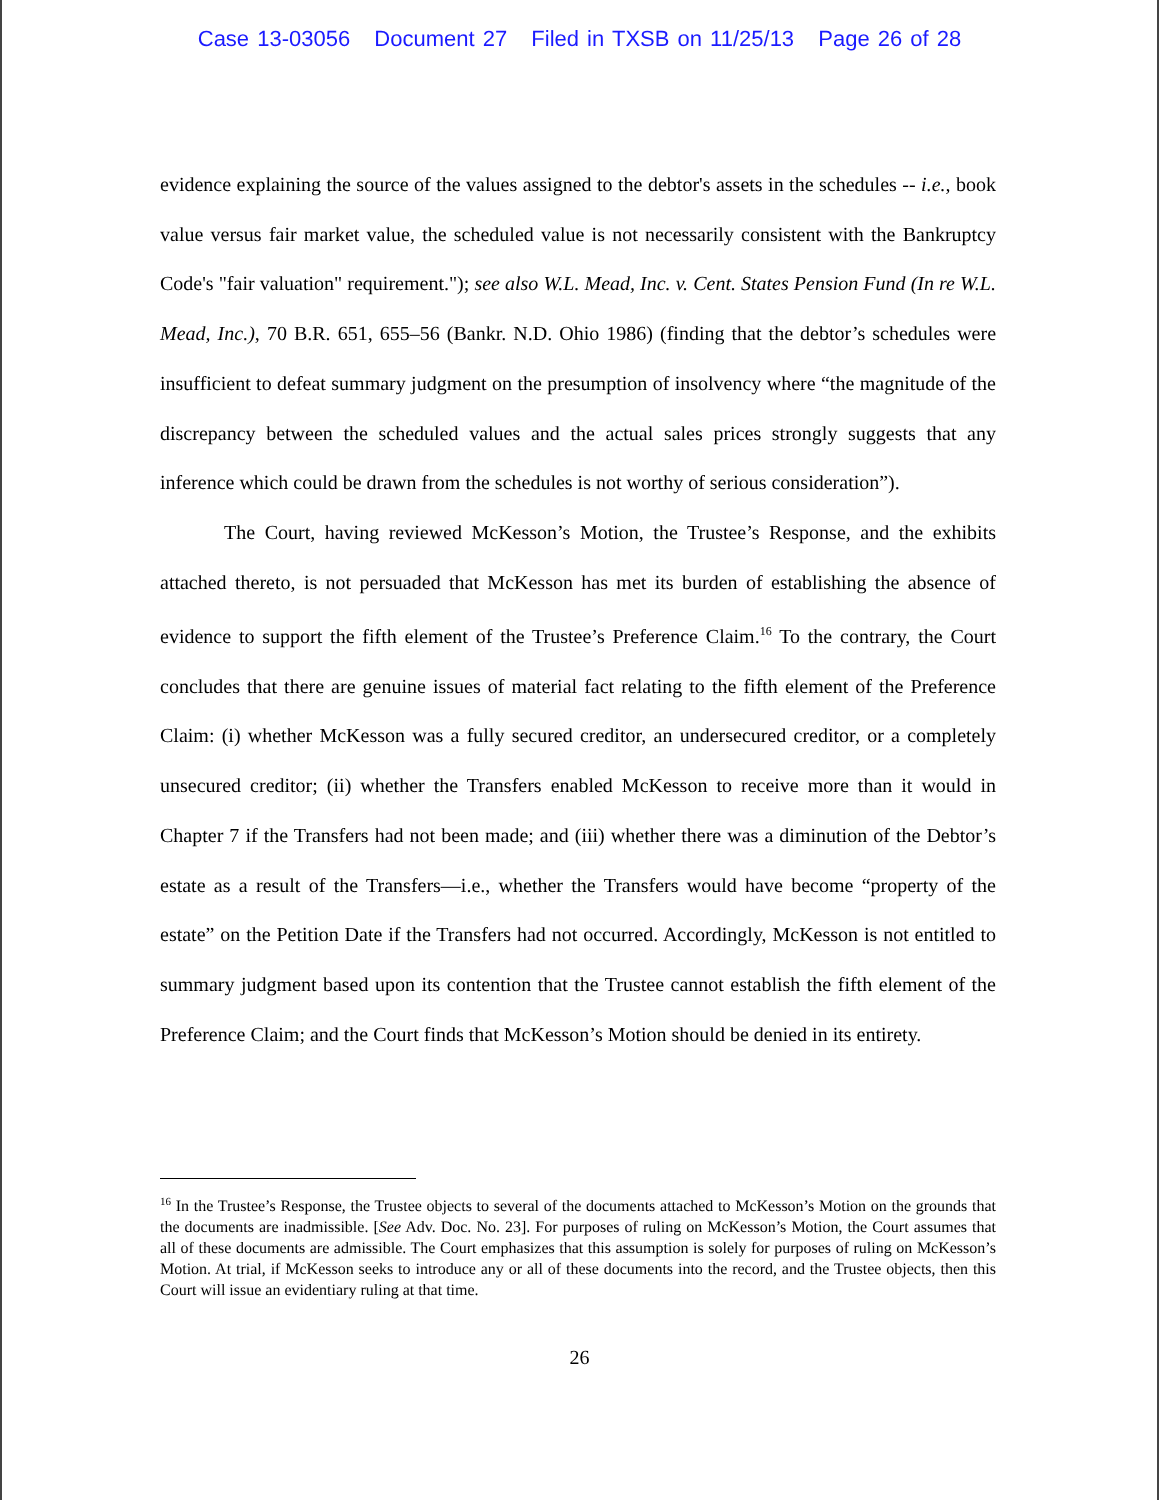Case 13-03056 Document 27 Filed in TXSB on 11/25/13 Page 26 of 28
evidence explaining the source of the values assigned to the debtor's assets in the schedules -- i.e., book value versus fair market value, the scheduled value is not necessarily consistent with the Bankruptcy Code's "fair valuation" requirement."); see also W.L. Mead, Inc. v. Cent. States Pension Fund (In re W.L. Mead, Inc.), 70 B.R. 651, 655–56 (Bankr. N.D. Ohio 1986) (finding that the debtor’s schedules were insufficient to defeat summary judgment on the presumption of insolvency where “the magnitude of the discrepancy between the scheduled values and the actual sales prices strongly suggests that any inference which could be drawn from the schedules is not worthy of serious consideration”).
The Court, having reviewed McKesson’s Motion, the Trustee’s Response, and the exhibits attached thereto, is not persuaded that McKesson has met its burden of establishing the absence of evidence to support the fifth element of the Trustee’s Preference Claim.<sup>16</sup> To the contrary, the Court concludes that there are genuine issues of material fact relating to the fifth element of the Preference Claim: (i) whether McKesson was a fully secured creditor, an undersecured creditor, or a completely unsecured creditor; (ii) whether the Transfers enabled McKesson to receive more than it would in Chapter 7 if the Transfers had not been made; and (iii) whether there was a diminution of the Debtor’s estate as a result of the Transfers—i.e., whether the Transfers would have become “property of the estate” on the Petition Date if the Transfers had not occurred. Accordingly, McKesson is not entitled to summary judgment based upon its contention that the Trustee cannot establish the fifth element of the Preference Claim; and the Court finds that McKesson’s Motion should be denied in its entirety.
<sup>16</sup> In the Trustee’s Response, the Trustee objects to several of the documents attached to McKesson’s Motion on the grounds that the documents are inadmissible. [See Adv. Doc. No. 23]. For purposes of ruling on McKesson’s Motion, the Court assumes that all of these documents are admissible. The Court emphasizes that this assumption is solely for purposes of ruling on McKesson’s Motion. At trial, if McKesson seeks to introduce any or all of these documents into the record, and the Trustee objects, then this Court will issue an evidentiary ruling at that time.
26